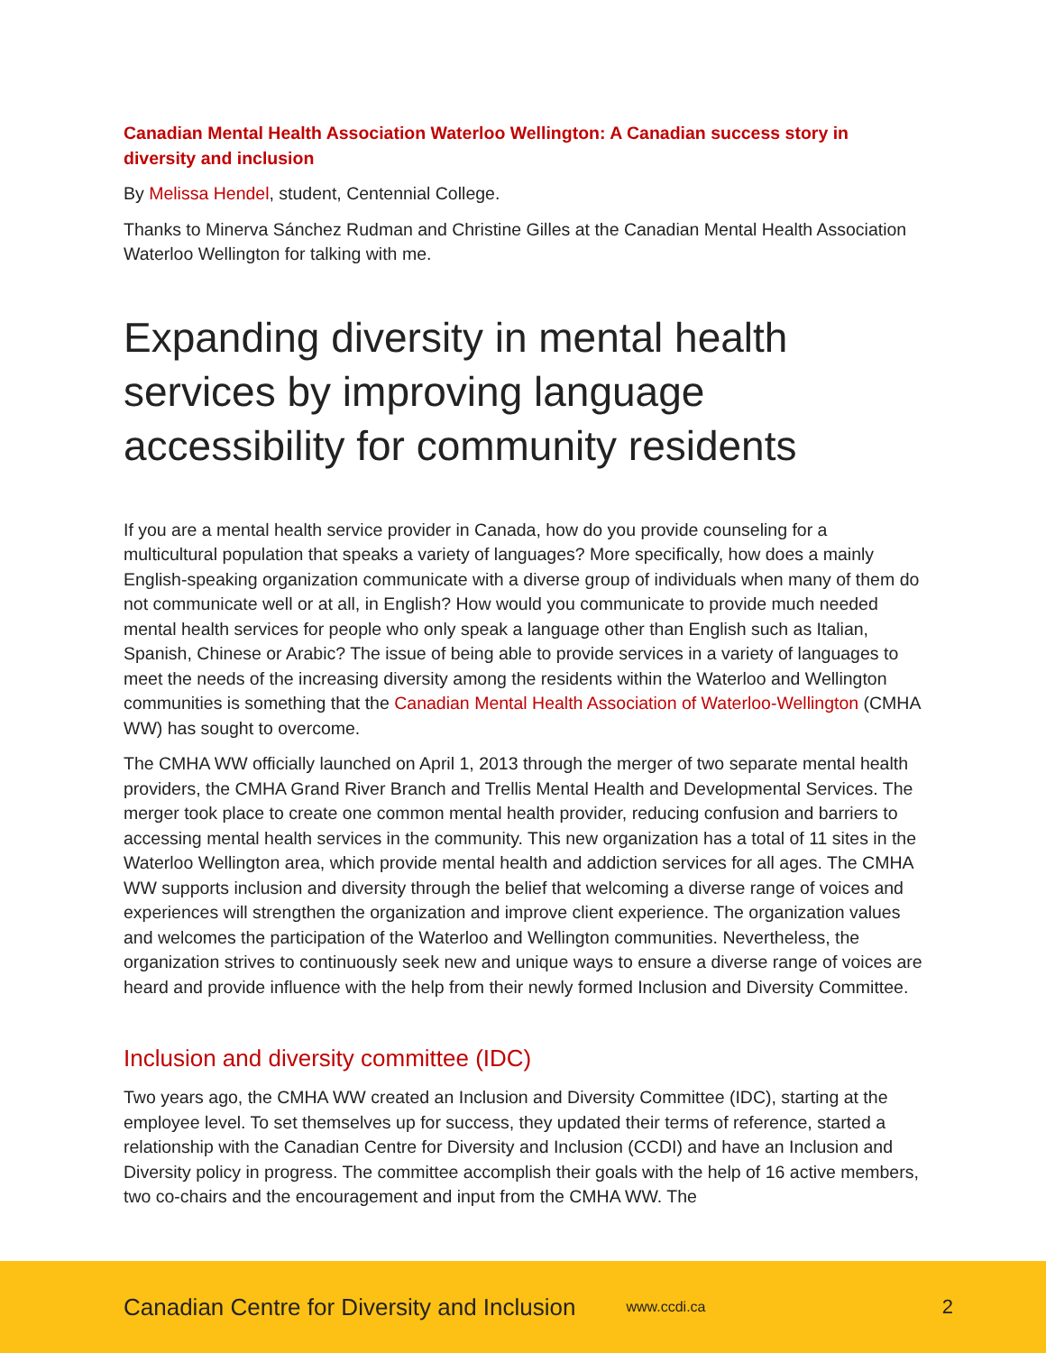Canadian Mental Health Association Waterloo Wellington: A Canadian success story in diversity and inclusion
By Melissa Hendel, student, Centennial College.
Thanks to Minerva Sánchez Rudman and Christine Gilles at the Canadian Mental Health Association Waterloo Wellington for talking with me.
Expanding diversity in mental health services by improving language accessibility for community residents
If you are a mental health service provider in Canada, how do you provide counseling for a multicultural population that speaks a variety of languages? More specifically, how does a mainly English-speaking organization communicate with a diverse group of individuals when many of them do not communicate well or at all, in English? How would you communicate to provide much needed mental health services for people who only speak a language other than English such as Italian, Spanish, Chinese or Arabic? The issue of being able to provide services in a variety of languages to meet the needs of the increasing diversity among the residents within the Waterloo and Wellington communities is something that the Canadian Mental Health Association of Waterloo-Wellington (CMHA WW) has sought to overcome.
The CMHA WW officially launched on April 1, 2013 through the merger of two separate mental health providers, the CMHA Grand River Branch and Trellis Mental Health and Developmental Services. The merger took place to create one common mental health provider, reducing confusion and barriers to accessing mental health services in the community. This new organization has a total of 11 sites in the Waterloo Wellington area, which provide mental health and addiction services for all ages. The CMHA WW supports inclusion and diversity through the belief that welcoming a diverse range of voices and experiences will strengthen the organization and improve client experience. The organization values and welcomes the participation of the Waterloo and Wellington communities. Nevertheless, the organization strives to continuously seek new and unique ways to ensure a diverse range of voices are heard and provide influence with the help from their newly formed Inclusion and Diversity Committee.
Inclusion and diversity committee (IDC)
Two years ago, the CMHA WW created an Inclusion and Diversity Committee (IDC), starting at the employee level. To set themselves up for success, they updated their terms of reference, started a relationship with the Canadian Centre for Diversity and Inclusion (CCDI) and have an Inclusion and Diversity policy in progress. The committee accomplish their goals with the help of 16 active members, two co-chairs and the encouragement and input from the CMHA WW. The
Canadian Centre for Diversity and Inclusion www.ccdi.ca 2